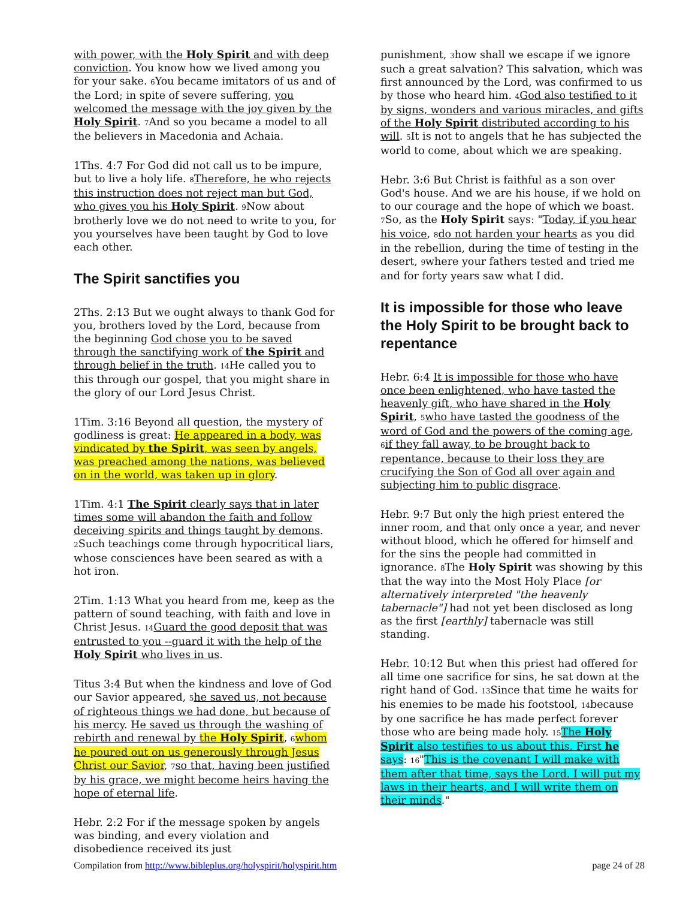with power, with the Holy Spirit and with deep conviction. You know how we lived among you for your sake. <sub>6</sub>You became imitators of us and of the Lord; in spite of severe suffering, you welcomed the message with the joy given by the Holy Spirit. <sub>7</sub>And so you became a model to all the believers in Macedonia and Achaia.
1Ths. 4:7 For God did not call us to be impure, but to live a holy life. <sub>8</sub>Therefore, he who rejects this instruction does not reject man but God, who gives you his Holy Spirit. <sub>9</sub>Now about brotherly love we do not need to write to you, for you yourselves have been taught by God to love each other.
The Spirit sanctifies you
2Ths. 2:13 But we ought always to thank God for you, brothers loved by the Lord, because from the beginning God chose you to be saved through the sanctifying work of the Spirit and through belief in the truth. <sub>14</sub>He called you to this through our gospel, that you might share in the glory of our Lord Jesus Christ.
1Tim. 3:16 Beyond all question, the mystery of godliness is great: He appeared in a body, was vindicated by the Spirit, was seen by angels, was preached among the nations, was believed on in the world, was taken up in glory.
1Tim. 4:1 The Spirit clearly says that in later times some will abandon the faith and follow deceiving spirits and things taught by demons. <sub>2</sub>Such teachings come through hypocritical liars, whose consciences have been seared as with a hot iron.
2Tim. 1:13 What you heard from me, keep as the pattern of sound teaching, with faith and love in Christ Jesus. <sub>14</sub>Guard the good deposit that was entrusted to you --guard it with the help of the Holy Spirit who lives in us.
Titus 3:4 But when the kindness and love of God our Savior appeared, <sub>5</sub>he saved us, not because of righteous things we had done, but because of his mercy. He saved us through the washing of rebirth and renewal by the Holy Spirit, <sub>6</sub>whom he poured out on us generously through Jesus Christ our Savior, <sub>7</sub>so that, having been justified by his grace, we might become heirs having the hope of eternal life.
Hebr. 2:2 For if the message spoken by angels was binding, and every violation and disobedience received its just
punishment, <sub>3</sub>how shall we escape if we ignore such a great salvation? This salvation, which was first announced by the Lord, was confirmed to us by those who heard him. <sub>4</sub>God also testified to it by signs, wonders and various miracles, and gifts of the Holy Spirit distributed according to his will. <sub>5</sub>It is not to angels that he has subjected the world to come, about which we are speaking.
Hebr. 3:6 But Christ is faithful as a son over God's house. And we are his house, if we hold on to our courage and the hope of which we boast. <sub>7</sub>So, as the Holy Spirit says: "Today, if you hear his voice, <sub>8</sub>do not harden your hearts as you did in the rebellion, during the time of testing in the desert, <sub>9</sub>where your fathers tested and tried me and for forty years saw what I did.
It is impossible for those who leave the Holy Spirit to be brought back to repentance
Hebr. 6:4 It is impossible for those who have once been enlightened, who have tasted the heavenly gift, who have shared in the Holy Spirit, <sub>5</sub>who have tasted the goodness of the word of God and the powers of the coming age, <sub>6</sub>if they fall away, to be brought back to repentance, because to their loss they are crucifying the Son of God all over again and subjecting him to public disgrace.
Hebr. 9:7 But only the high priest entered the inner room, and that only once a year, and never without blood, which he offered for himself and for the sins the people had committed in ignorance. <sub>8</sub>The Holy Spirit was showing by this that the way into the Most Holy Place [or alternatively interpreted "the heavenly tabernacle"] had not yet been disclosed as long as the first [earthly] tabernacle was still standing.
Hebr. 10:12 But when this priest had offered for all time one sacrifice for sins, he sat down at the right hand of God. <sub>13</sub>Since that time he waits for his enemies to be made his footstool, <sub>14</sub>because by one sacrifice he has made perfect forever those who are being made holy. <sub>15</sub>The Holy Spirit also testifies to us about this. First he says: <sub>16</sub>"This is the covenant I will make with them after that time, says the Lord. I will put my laws in their hearts, and I will write them on their minds."
Compilation from http://www.bibleplus.org/holyspirit/holyspirit.htm page 24 of 28